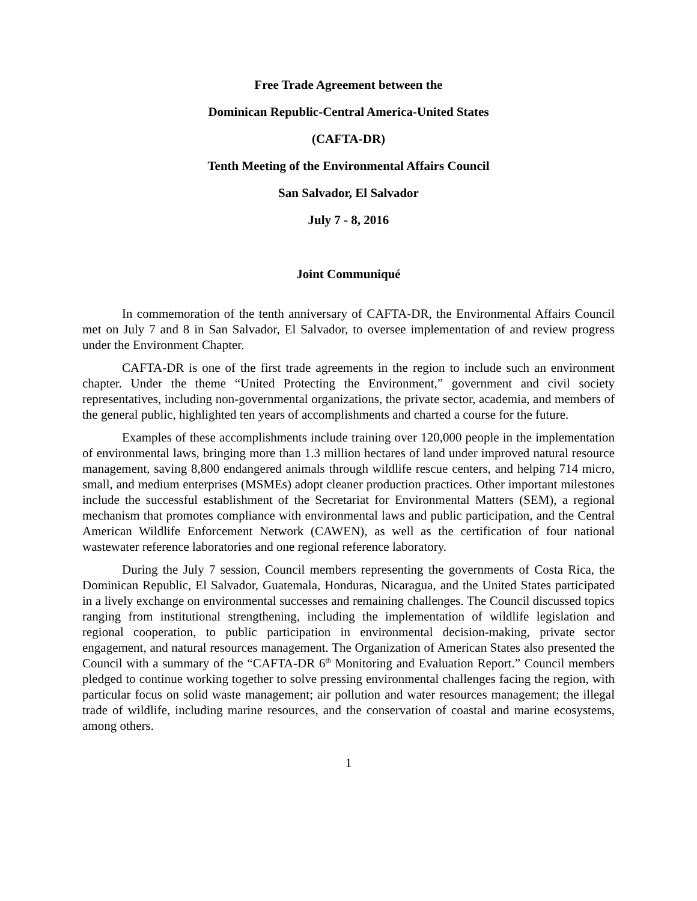Free Trade Agreement between the
Dominican Republic-Central America-United States
(CAFTA-DR)
Tenth Meeting of the Environmental Affairs Council
San Salvador, El Salvador
July 7 - 8, 2016
Joint Communiqué
In commemoration of the tenth anniversary of CAFTA-DR, the Environmental Affairs Council met on July 7 and 8 in San Salvador, El Salvador, to oversee implementation of and review progress under the Environment Chapter.
CAFTA-DR is one of the first trade agreements in the region to include such an environment chapter. Under the theme “United Protecting the Environment,” government and civil society representatives, including non-governmental organizations, the private sector, academia, and members of the general public, highlighted ten years of accomplishments and charted a course for the future.
Examples of these accomplishments include training over 120,000 people in the implementation of environmental laws, bringing more than 1.3 million hectares of land under improved natural resource management, saving 8,800 endangered animals through wildlife rescue centers, and helping 714 micro, small, and medium enterprises (MSMEs) adopt cleaner production practices. Other important milestones include the successful establishment of the Secretariat for Environmental Matters (SEM), a regional mechanism that promotes compliance with environmental laws and public participation, and the Central American Wildlife Enforcement Network (CAWEN), as well as the certification of four national wastewater reference laboratories and one regional reference laboratory.
During the July 7 session, Council members representing the governments of Costa Rica, the Dominican Republic, El Salvador, Guatemala, Honduras, Nicaragua, and the United States participated in a lively exchange on environmental successes and remaining challenges. The Council discussed topics ranging from institutional strengthening, including the implementation of wildlife legislation and regional cooperation, to public participation in environmental decision-making, private sector engagement, and natural resources management. The Organization of American States also presented the Council with a summary of the “CAFTA-DR 6<sup>th</sup> Monitoring and Evaluation Report.” Council members pledged to continue working together to solve pressing environmental challenges facing the region, with particular focus on solid waste management; air pollution and water resources management; the illegal trade of wildlife, including marine resources, and the conservation of coastal and marine ecosystems, among others.
1